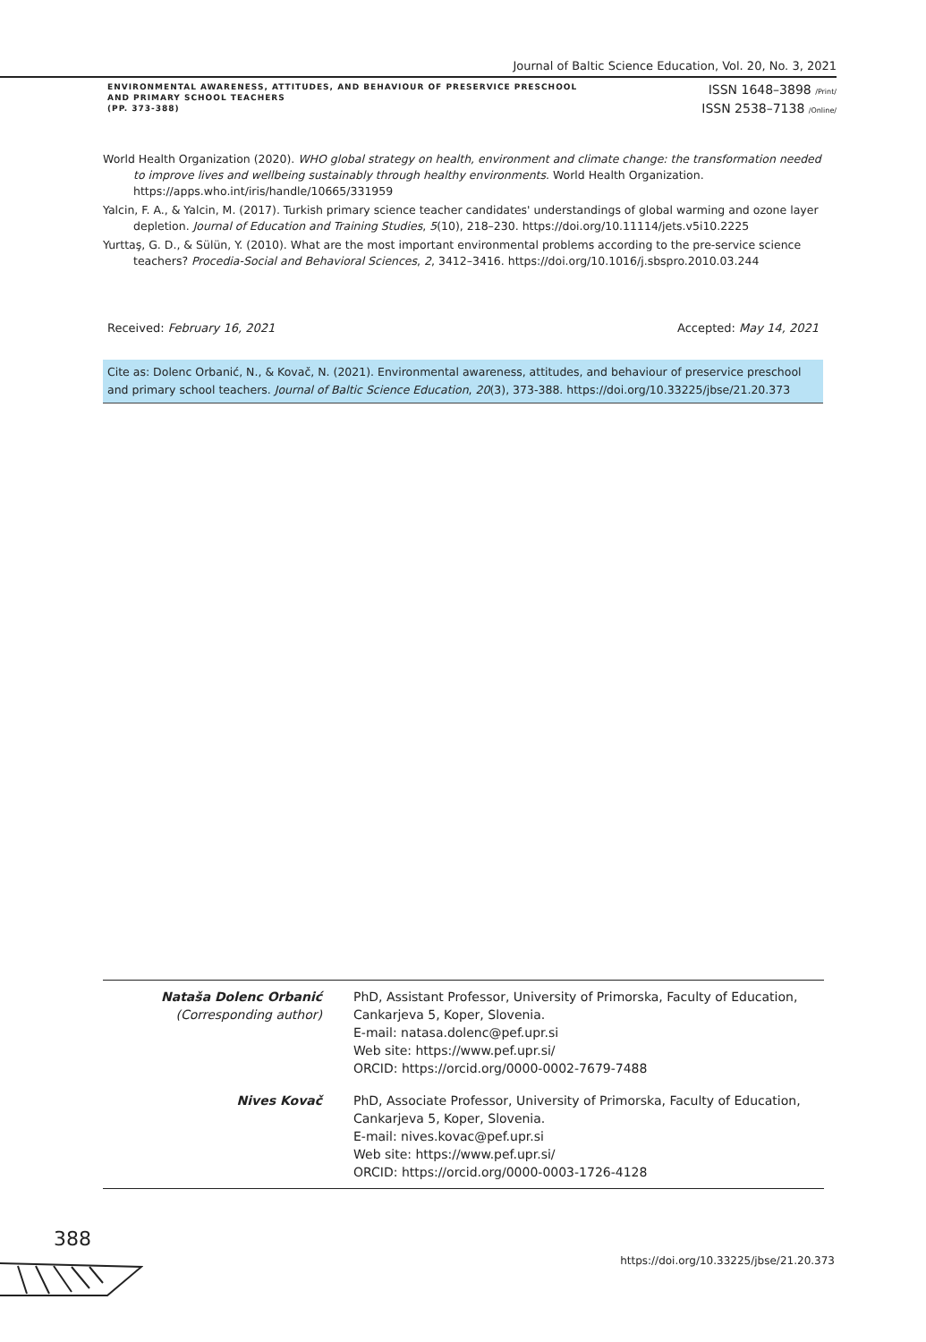Journal of Baltic Science Education, Vol. 20, No. 3, 2021
ENVIRONMENTAL AWARENESS, ATTITUDES, AND BEHAVIOUR OF PRESERVICE PRESCHOOL
AND PRIMARY SCHOOL TEACHERS
(PP. 373-388)
ISSN 1648–3898 /Print/
ISSN 2538–7138 /Online/
World Health Organization (2020). WHO global strategy on health, environment and climate change: the transformation needed to improve lives and wellbeing sustainably through healthy environments. World Health Organization. https://apps.who.int/iris/handle/10665/331959
Yalcin, F. A., & Yalcin, M. (2017). Turkish primary science teacher candidates' understandings of global warming and ozone layer depletion. Journal of Education and Training Studies, 5(10), 218–230. https://doi.org/10.11114/jets.v5i10.2225
Yurttaş, G. D., & Sülün, Y. (2010). What are the most important environmental problems according to the pre-service science teachers? Procedia-Social and Behavioral Sciences, 2, 3412–3416. https://doi.org/10.1016/j.sbspro.2010.03.244
Received: February 16, 2021 Accepted: May 14, 2021
Cite as: Dolenc Orbanić, N., & Kovač, N. (2021). Environmental awareness, attitudes, and behaviour of preservice preschool and primary school teachers. Journal of Baltic Science Education, 20(3), 373-388. https://doi.org/10.33225/jbse/21.20.373
| Nataša Dolenc Orbanić (Corresponding author) | PhD, Assistant Professor, University of Primorska, Faculty of Education, Cankarjeva 5, Koper, Slovenia. E-mail: natasa.dolenc@pef.upr.si Web site: https://www.pef.upr.si/ ORCID: https://orcid.org/0000-0002-7679-7488 |
| Nives Kovač | PhD, Associate Professor, University of Primorska, Faculty of Education, Cankarjeva 5, Koper, Slovenia. E-mail: nives.kovac@pef.upr.si Web site: https://www.pef.upr.si/ ORCID: https://orcid.org/0000-0003-1726-4128 |
388
https://doi.org/10.33225/jbse/21.20.373